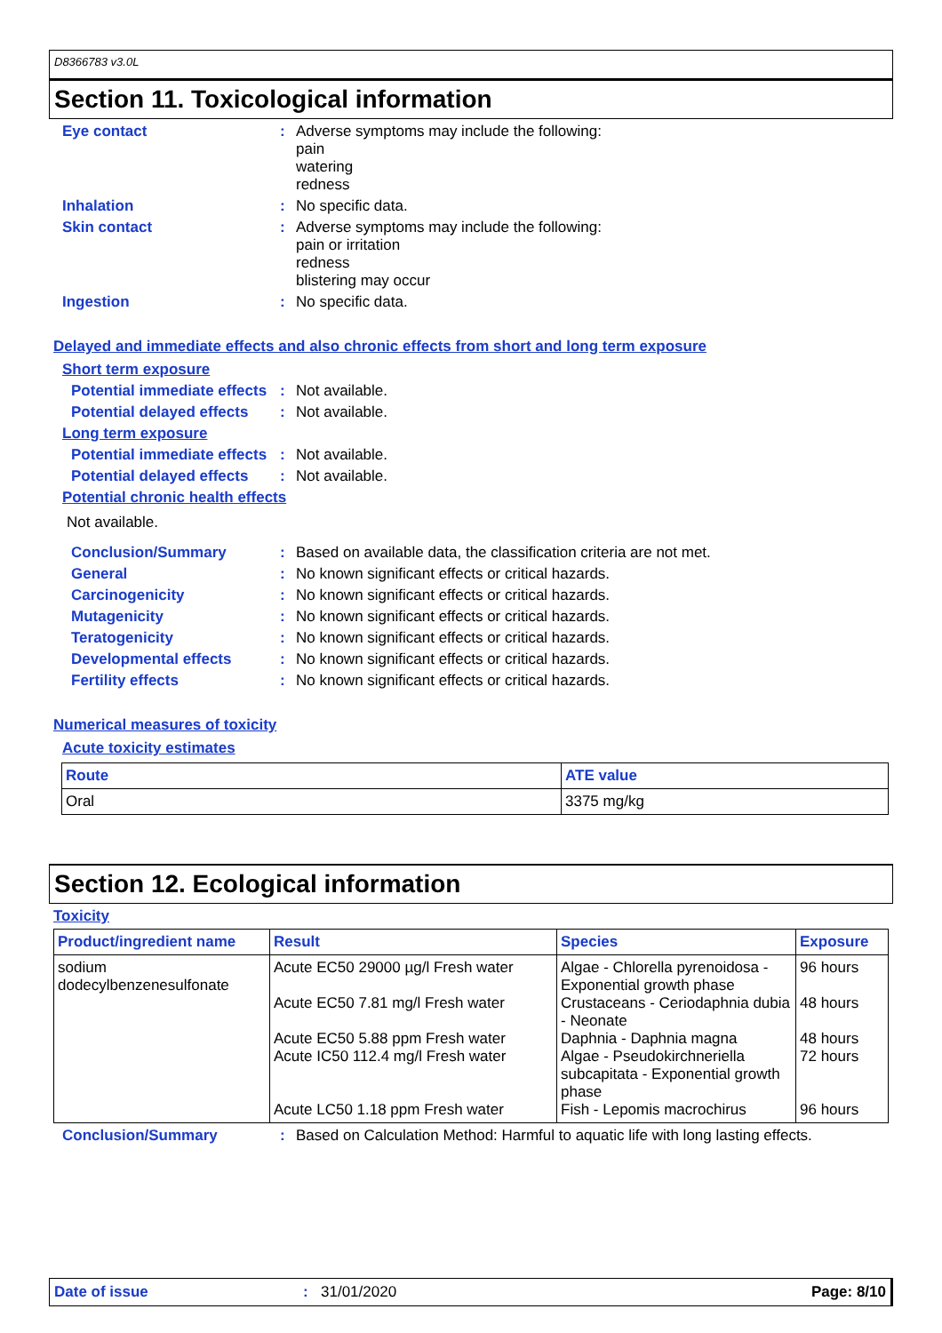D8366783 v3.0L
Section 11. Toxicological information
Eye contact :
Adverse symptoms may include the following:
pain
watering
redness
Inhalation :
No specific data.
Skin contact :
Adverse symptoms may include the following:
pain or irritation
redness
blistering may occur
Ingestion :
No specific data.
Delayed and immediate effects and also chronic effects from short and long term exposure
Short term exposure
Potential immediate effects
:
Not available.
Potential delayed effects
:
Not available.
Long term exposure
Potential immediate effects
:
Not available.
Potential delayed effects
:
Not available.
Potential chronic health effects
Not available.
Conclusion/Summary :
Based on available data, the classification criteria are not met.
General :
No known significant effects or critical hazards.
Carcinogenicity :
No known significant effects or critical hazards.
Mutagenicity :
No known significant effects or critical hazards.
Teratogenicity :
No known significant effects or critical hazards.
Developmental effects :
No known significant effects or critical hazards.
Fertility effects :
No known significant effects or critical hazards.
Numerical measures of toxicity
Acute toxicity estimates
| Route | ATE value |
| --- | --- |
| Oral | 3375 mg/kg |
Section 12. Ecological information
Toxicity
| Product/ingredient name | Result | Species | Exposure |
| --- | --- | --- | --- |
| sodium dodecylbenzenesulfonate | Acute EC50 29000 µg/l Fresh water Acute EC50 7.81 mg/l Fresh water Acute EC50 5.88 ppm Fresh water Acute IC50 112.4 mg/l Fresh water Acute LC50 1.18 ppm Fresh water | Algae - Chlorella pyrenoidosa - Exponential growth phase Crustaceans - Ceriodaphnia dubia - Neonate Daphnia - Daphnia magna Algae - Pseudokirchneriella subcapitata - Exponential growth phase Fish - Lepomis macrochirus | 96 hours 48 hours 48 hours 72 hours 96 hours |
Conclusion/Summary :
Based on Calculation Method: Harmful to aquatic life with long lasting effects.
Date of issue: 31/01/2020 Page: 8/10